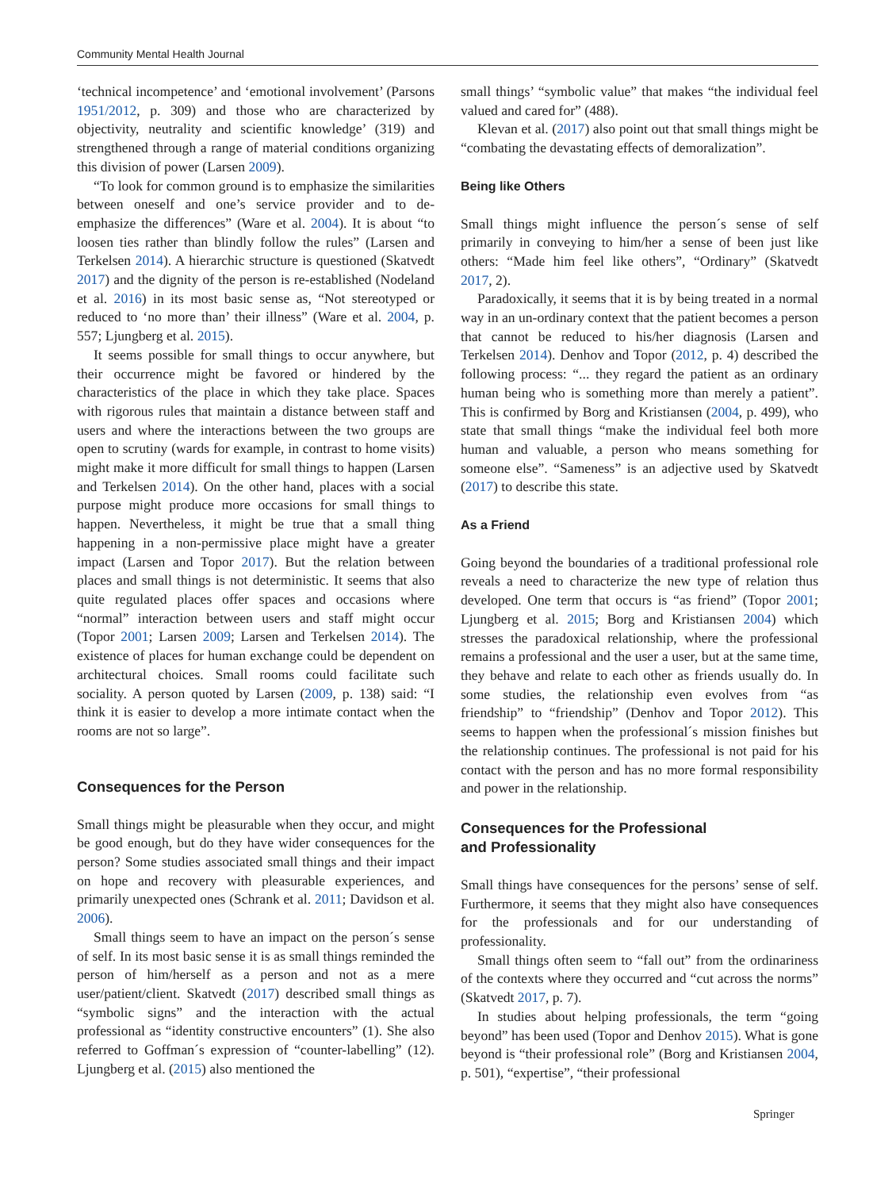Community Mental Health Journal
‘technical incompetence’ and ‘emotional involvement’ (Parsons 1951/2012, p. 309) and those who are characterized by objectivity, neutrality and scientific knowledge’ (319) and strengthened through a range of material conditions organizing this division of power (Larsen 2009).
“To look for common ground is to emphasize the similarities between oneself and one’s service provider and to de-emphasize the differences” (Ware et al. 2004). It is about “to loosen ties rather than blindly follow the rules” (Larsen and Terkelsen 2014). A hierarchic structure is questioned (Skatvedt 2017) and the dignity of the person is re-established (Nodeland et al. 2016) in its most basic sense as, “Not stereotyped or reduced to ‘no more than’ their illness” (Ware et al. 2004, p. 557; Ljungberg et al. 2015).
It seems possible for small things to occur anywhere, but their occurrence might be favored or hindered by the characteristics of the place in which they take place. Spaces with rigorous rules that maintain a distance between staff and users and where the interactions between the two groups are open to scrutiny (wards for example, in contrast to home visits) might make it more difficult for small things to happen (Larsen and Terkelsen 2014). On the other hand, places with a social purpose might produce more occasions for small things to happen. Nevertheless, it might be true that a small thing happening in a non-permissive place might have a greater impact (Larsen and Topor 2017). But the relation between places and small things is not deterministic. It seems that also quite regulated places offer spaces and occasions where “normal” interaction between users and staff might occur (Topor 2001; Larsen 2009; Larsen and Terkelsen 2014). The existence of places for human exchange could be dependent on architectural choices. Small rooms could facilitate such sociality. A person quoted by Larsen (2009, p. 138) said: “I think it is easier to develop a more intimate contact when the rooms are not so large”.
Consequences for the Person
Small things might be pleasurable when they occur, and might be good enough, but do they have wider consequences for the person? Some studies associated small things and their impact on hope and recovery with pleasurable experiences, and primarily unexpected ones (Schrank et al. 2011; Davidson et al. 2006).
Small things seem to have an impact on the person´s sense of self. In its most basic sense it is as small things reminded the person of him/herself as a person and not as a mere user/patient/client. Skatvedt (2017) described small things as “symbolic signs” and the interaction with the actual professional as “identity constructive encounters” (1). She also referred to Goffman´s expression of “counter-labelling” (12). Ljungberg et al. (2015) also mentioned the
small things’ “symbolic value” that makes “the individual feel valued and cared for” (488).
Klevan et al. (2017) also point out that small things might be “combating the devastating effects of demoralization”.
Being like Others
Small things might influence the person´s sense of self primarily in conveying to him/her a sense of been just like others: “Made him feel like others”, “Ordinary” (Skatvedt 2017, 2).
Paradoxically, it seems that it is by being treated in a normal way in an un-ordinary context that the patient becomes a person that cannot be reduced to his/her diagnosis (Larsen and Terkelsen 2014). Denhov and Topor (2012, p. 4) described the following process: “... they regard the patient as an ordinary human being who is something more than merely a patient”. This is confirmed by Borg and Kristiansen (2004, p. 499), who state that small things “make the individual feel both more human and valuable, a person who means something for someone else”. “Sameness” is an adjective used by Skatvedt (2017) to describe this state.
As a Friend
Going beyond the boundaries of a traditional professional role reveals a need to characterize the new type of relation thus developed. One term that occurs is “as friend” (Topor 2001; Ljungberg et al. 2015; Borg and Kristiansen 2004) which stresses the paradoxical relationship, where the professional remains a professional and the user a user, but at the same time, they behave and relate to each other as friends usually do. In some studies, the relationship even evolves from “as friendship” to “friendship” (Denhov and Topor 2012). This seems to happen when the professional´s mission finishes but the relationship continues. The professional is not paid for his contact with the person and has no more formal responsibility and power in the relationship.
Consequences for the Professional
and Professionality
Small things have consequences for the persons’ sense of self. Furthermore, it seems that they might also have consequences for the professionals and for our understanding of professionality.
Small things often seem to “fall out” from the ordinariness of the contexts where they occurred and “cut across the norms” (Skatvedt 2017, p. 7).
In studies about helping professionals, the term “going beyond” has been used (Topor and Denhov 2015). What is gone beyond is “their professional role” (Borg and Kristiansen 2004, p. 501), “expertise”, “their professional
Springer